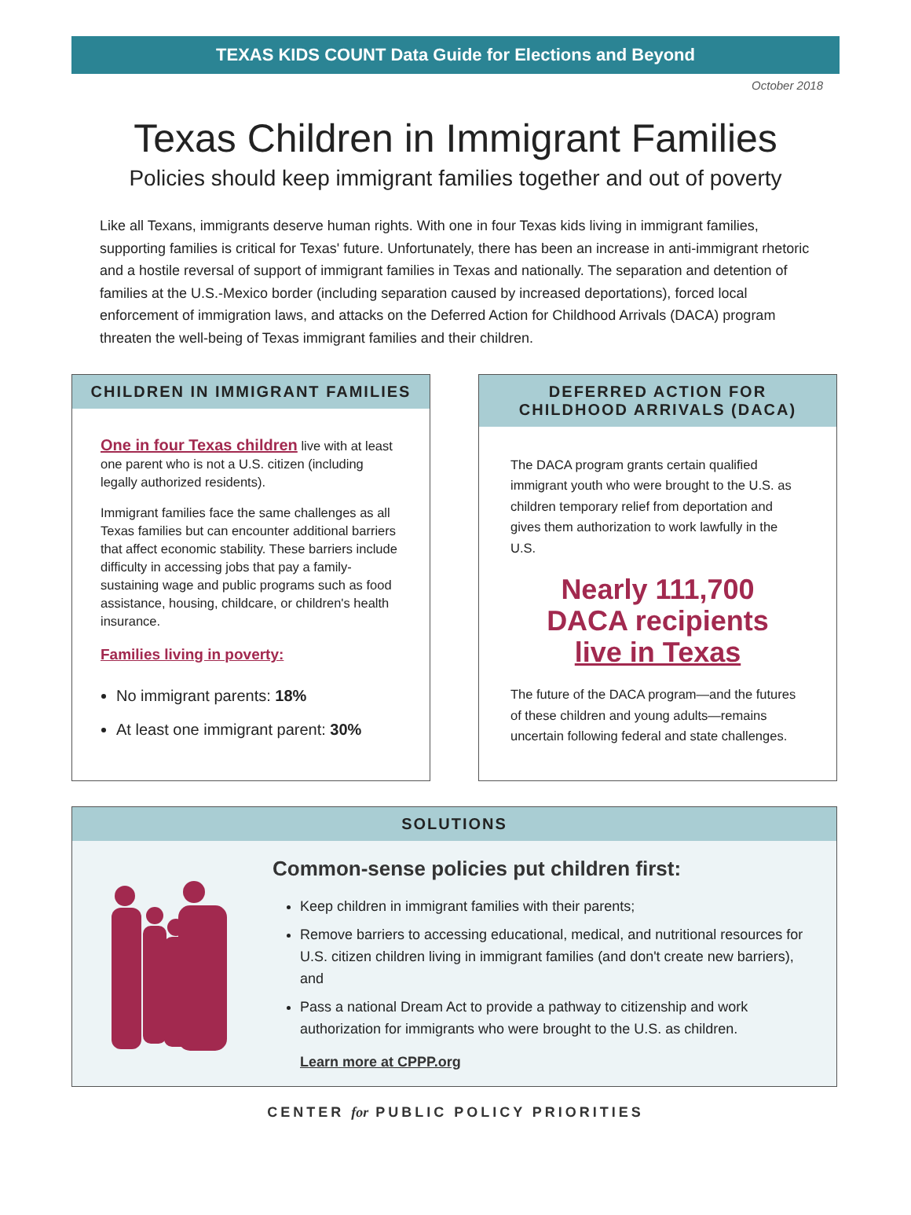TEXAS KIDS COUNT Data Guide for Elections and Beyond
October 2018
Texas Children in Immigrant Families
Policies should keep immigrant families together and out of poverty
Like all Texans, immigrants deserve human rights. With one in four Texas kids living in immigrant families, supporting families is critical for Texas' future. Unfortunately, there has been an increase in anti-immigrant rhetoric and a hostile reversal of support of immigrant families in Texas and nationally. The separation and detention of families at the U.S.-Mexico border (including separation caused by increased deportations), forced local enforcement of immigration laws, and attacks on the Deferred Action for Childhood Arrivals (DACA) program threaten the well-being of Texas immigrant families and their children.
CHILDREN IN IMMIGRANT FAMILIES
One in four Texas children live with at least one parent who is not a U.S. citizen (including legally authorized residents).
Immigrant families face the same challenges as all Texas families but can encounter additional barriers that affect economic stability. These barriers include difficulty in accessing jobs that pay a family-sustaining wage and public programs such as food assistance, housing, childcare, or children's health insurance.
Families living in poverty:
No immigrant parents: 18%
At least one immigrant parent: 30%
DEFERRED ACTION FOR
CHILDHOOD ARRIVALS (DACA)
The DACA program grants certain qualified immigrant youth who were brought to the U.S. as children temporary relief from deportation and gives them authorization to work lawfully in the U.S.
Nearly 111,700
DACA recipients
live in Texas
The future of the DACA program—and the futures of these children and young adults—remains uncertain following federal and state challenges.
SOLUTIONS
Common-sense policies put children first:
Keep children in immigrant families with their parents;
Remove barriers to accessing educational, medical, and nutritional resources for U.S. citizen children living in immigrant families (and don't create new barriers), and
Pass a national Dream Act to provide a pathway to citizenship and work authorization for immigrants who were brought to the U.S. as children.
Learn more at CPPP.org
CENTER for PUBLIC POLICY PRIORITIES